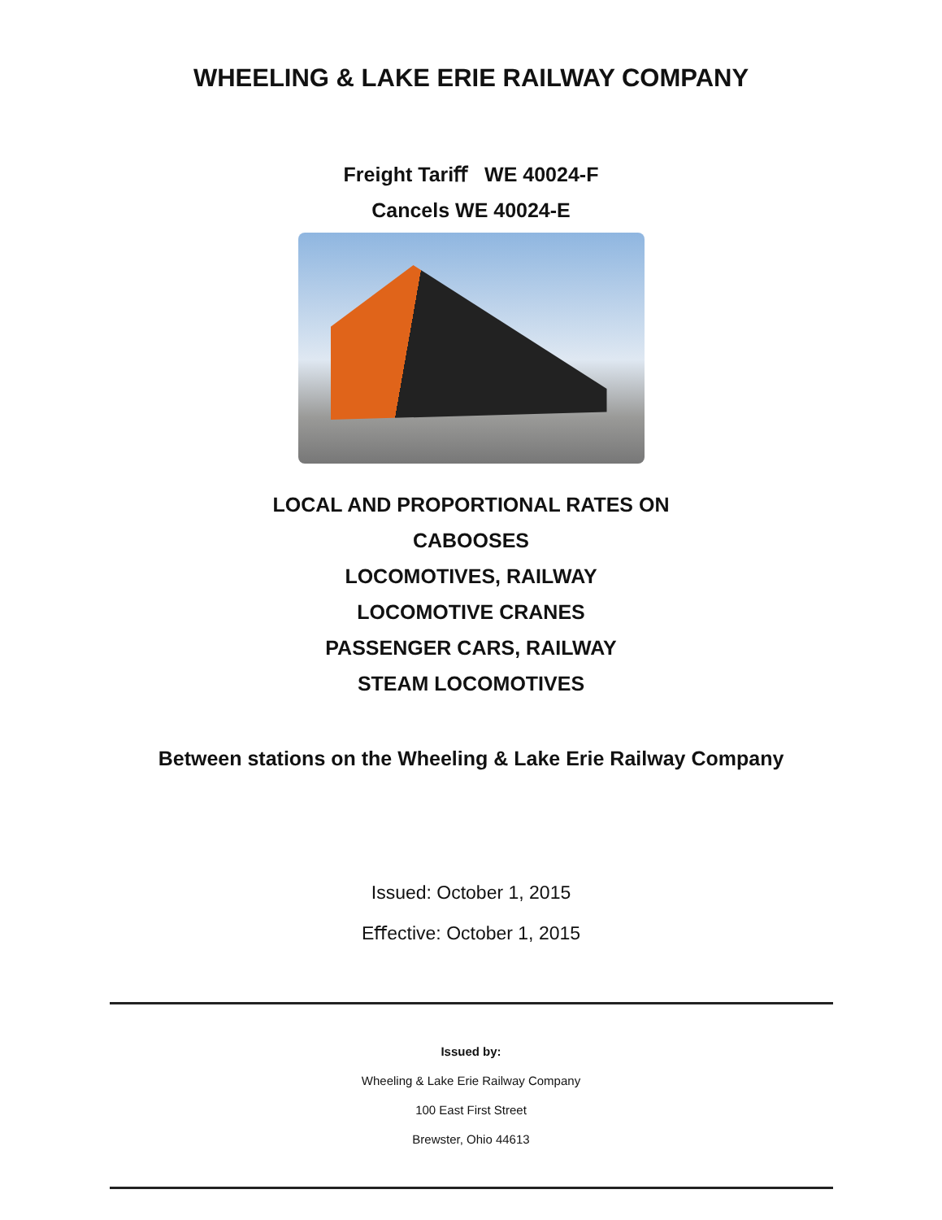WHEELING & LAKE ERIE RAILWAY COMPANY
Freight Tariﬀ WE 40024-F
Cancels WE 40024-E
LOCAL AND PROPORTIONAL RATES ON
CABOOSES
LOCOMOTIVES, RAILWAY
LOCOMOTIVE CRANES
PASSENGER CARS, RAILWAY
STEAM LOCOMOTIVES
Between stations on the Wheeling & Lake Erie Railway Company
Issued: October 1, 2015
Eﬀective: October 1, 2015
Issued by:
Wheeling & Lake Erie Railway Company
100 East First Street
Brewster, Ohio 44613